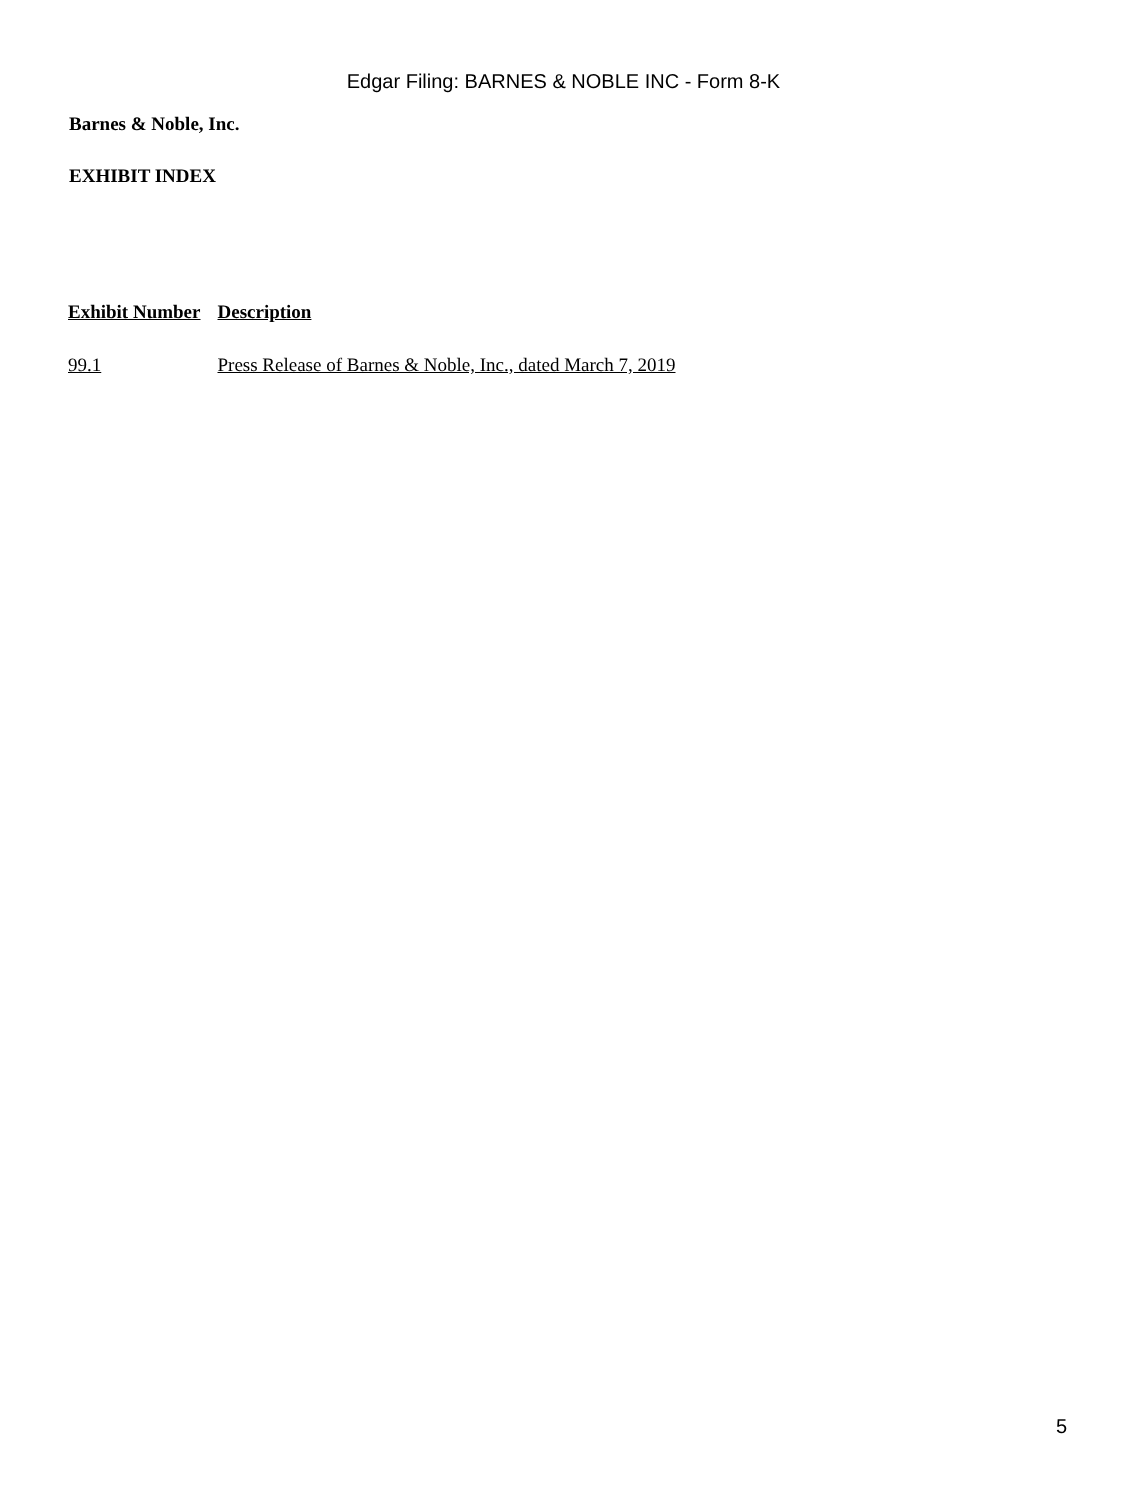Edgar Filing: BARNES & NOBLE INC - Form 8-K
Barnes & Noble, Inc.
EXHIBIT INDEX
| Exhibit Number | Description |
| --- | --- |
| 99.1 | Press Release of Barnes & Noble, Inc., dated March 7, 2019 |
5